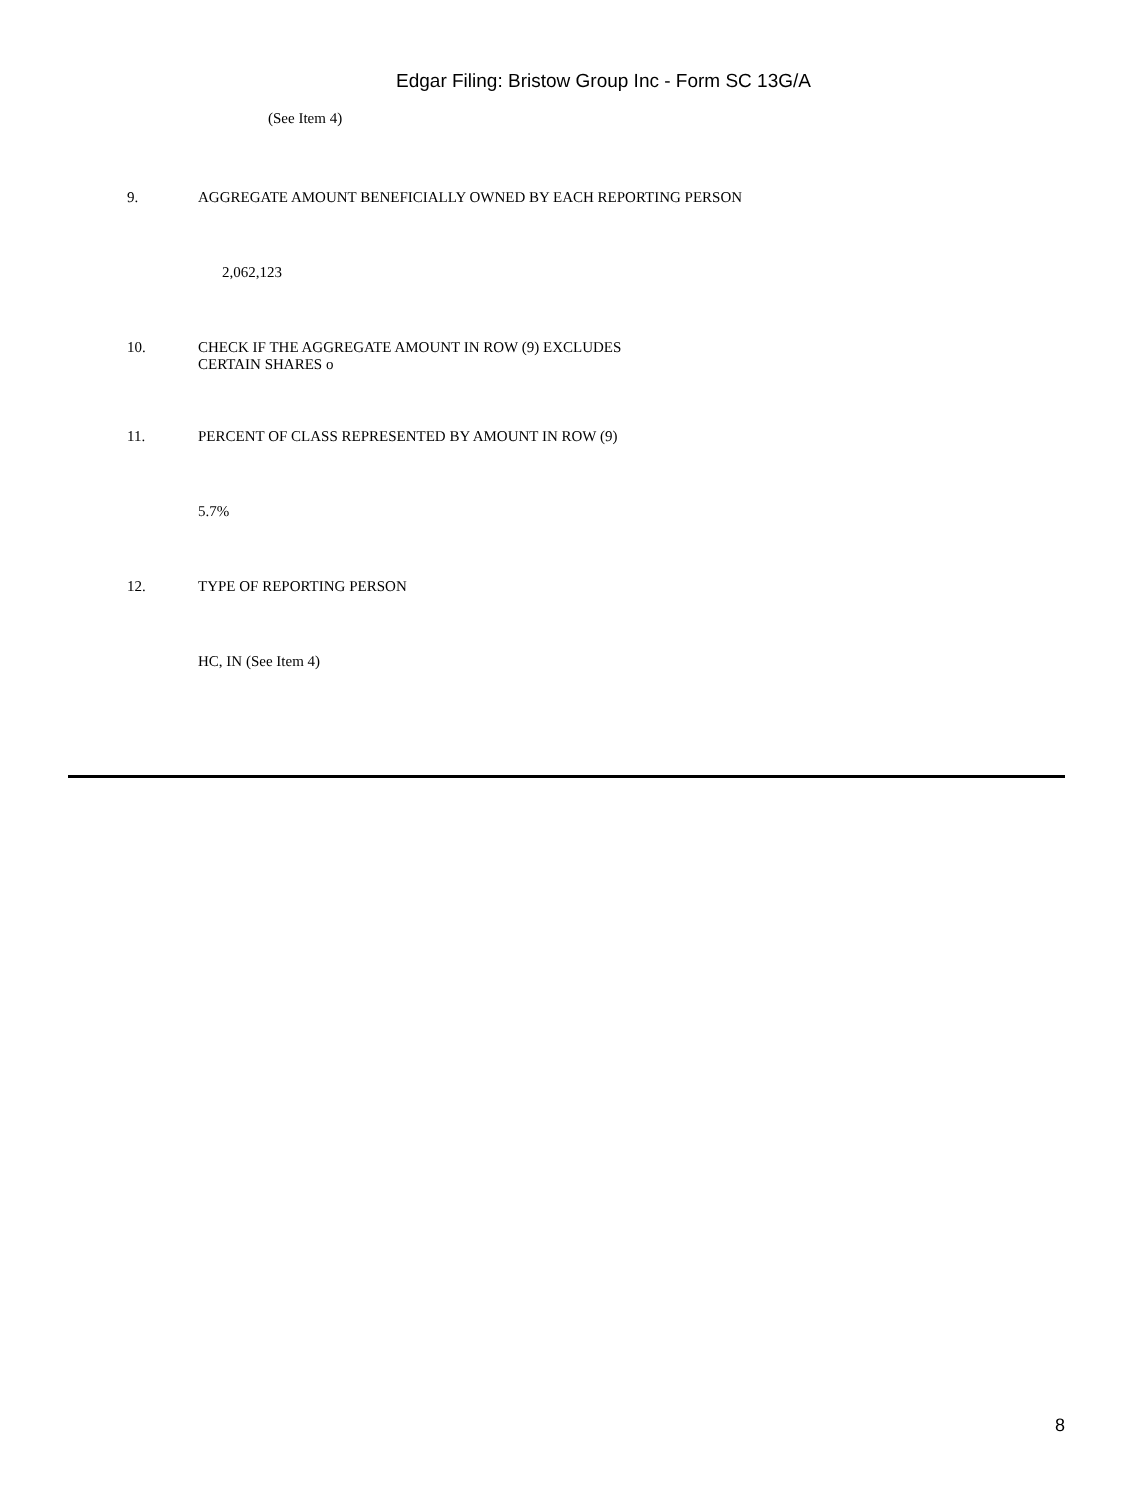Edgar Filing: Bristow Group Inc - Form SC 13G/A
(See Item 4)
9. AGGREGATE AMOUNT BENEFICIALLY OWNED BY EACH REPORTING PERSON
2,062,123
10. CHECK IF THE AGGREGATE AMOUNT IN ROW (9) EXCLUDES
CERTAIN SHARES o
11. PERCENT OF CLASS REPRESENTED BY AMOUNT IN ROW (9)
5.7%
12. TYPE OF REPORTING PERSON
HC, IN (See Item 4)
8